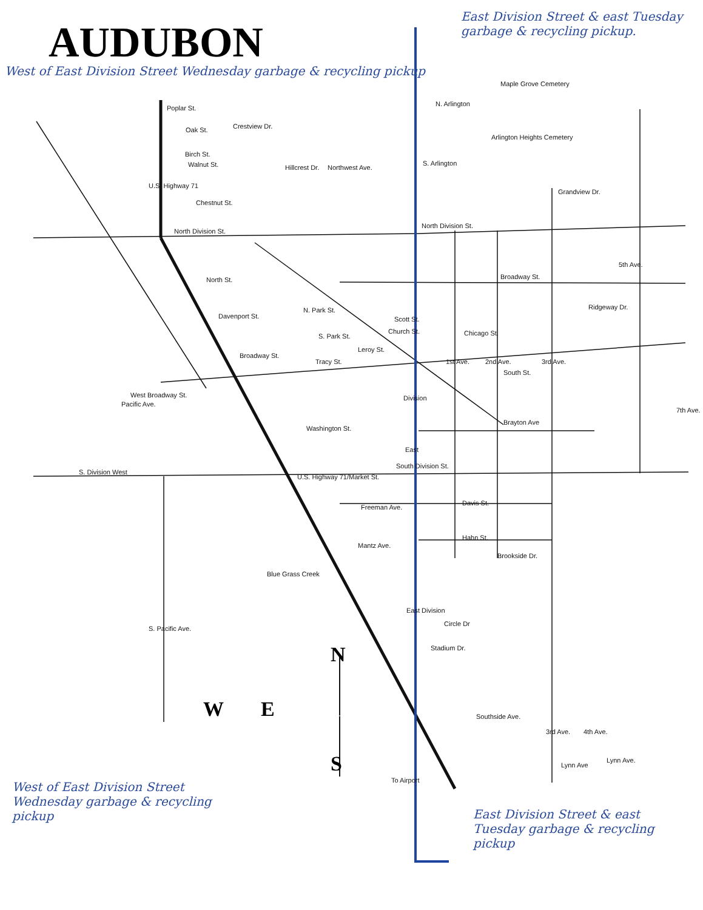AUDUBON
West of East Division Street Wednesday garbage & recycling pickup
East Division Street & east Tuesday garbage & recycling pickup.
West of East Division Street Wednesday garbage & recycling pickup
East Division Street & east Tuesday garbage & recycling pickup
Maple Grove Cemetery
N. Arlington
Arlington Heights Cemetery
S. Arlington
Grandview Dr.
North Division St.
Poplar St.
Oak St. Crestview Dr.
Birch St.
Walnut St.
Chestnut St.
North Division St.
Northwest Ave.
Hillcrest Dr.
North St. Broadway St.
Ridgeway Dr.
5th Ave.
Davenport St.
N. Park St.
Scott St.
Church St. Chicago St.
Broadway St.
S. Park St.
Tracy St.
Leroy St.
1st Ave. 2nd Ave.
South St.
3rd Ave.
West Broadway St.
Pacific Ave.
Brayton Ave
7th Ave.
Washington St.
Division
East
S. Division West
South Division St.
U.S. Highway 71/Market St.
Davis St.
Freeman Ave.
Hahn St.
Mantz Ave.
Brookside Dr.
Blue Grass Creek
East Division
Circle Dr
Stadium Dr.
S. Pacific Ave.
U.S. Highway 71
Southside Ave.
3rd Ave. 4th Ave.
Lynn Ave.
Lynn Ave
To Airport
N
W E
S